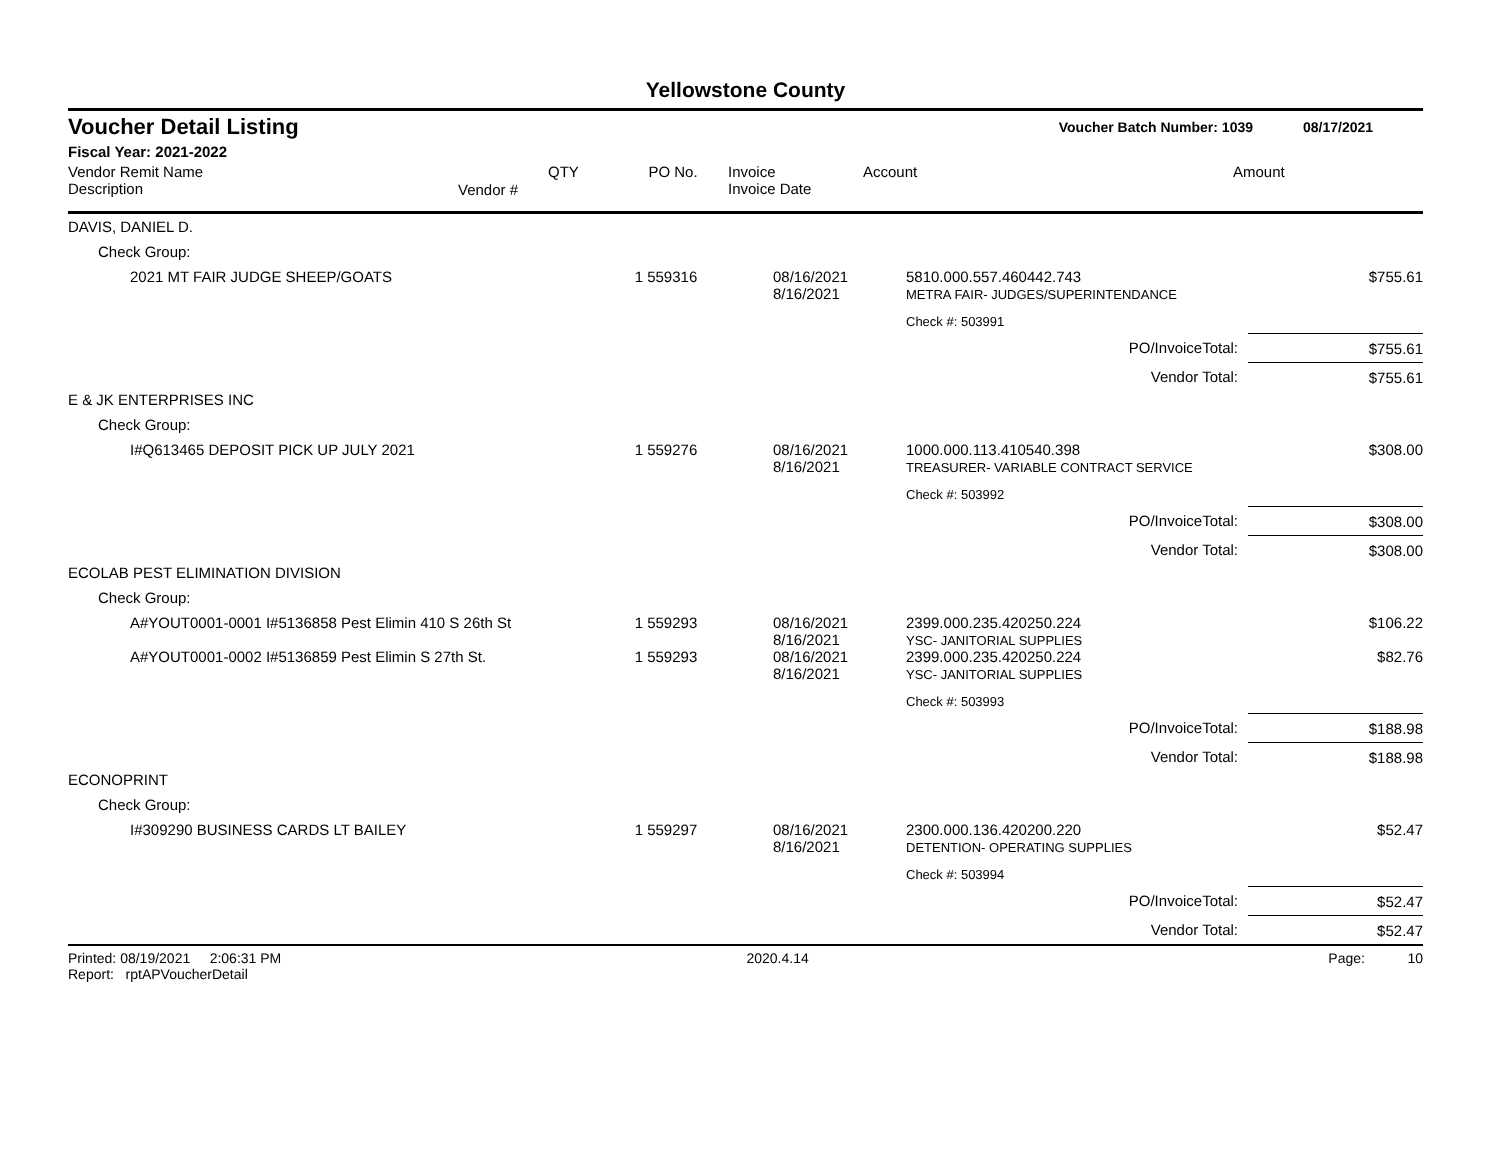Yellowstone County
Voucher Detail Listing Voucher Batch Number: 1039 08/17/2021
Fiscal Year: 2021-2022
| Vendor Remit Name Description | Vendor # | QTY | PO No. | Invoice Invoice Date | Account | Amount |
| --- | --- | --- | --- | --- | --- | --- |
| DAVIS, DANIEL D. | | | | | |
| Check Group: | | | | | |
| 2021 MT FAIR JUDGE SHEEP/GOATS | 1 | 559316 | 08/16/2021 8/16/2021 | 5810.000.557.460442.743 METRA FAIR- JUDGES/SUPERINTENDANCE | $755.61 |
| | | | | Check #: 503991 | |
| PO/InvoiceTotal: | | | | | $755.61 |
| Vendor Total: | | | | | $755.61 |
| E & JK ENTERPRISES INC | | | | | |
| Check Group: | | | | | |
| I#Q613465 DEPOSIT PICK UP JULY 2021 | 1 | 559276 | 08/16/2021 8/16/2021 | 1000.000.113.410540.398 TREASURER- VARIABLE CONTRACT SERVICE | $308.00 |
| | | | | Check #: 503992 | |
| PO/InvoiceTotal: | | | | | $308.00 |
| Vendor Total: | | | | | $308.00 |
| ECOLAB PEST ELIMINATION DIVISION | | | | | |
| Check Group: | | | | | |
| A#YOUT0001-0001 I#5136858 Pest Elimin 410 S 26th St | 1 | 559293 | 08/16/2021 8/16/2021 | 2399.000.235.420250.224 YSC- JANITORIAL SUPPLIES | $106.22 |
| A#YOUT0001-0002 I#5136859 Pest Elimin S 27th St. | 1 | 559293 | 08/16/2021 8/16/2021 | 2399.000.235.420250.224 YSC- JANITORIAL SUPPLIES | $82.76 |
| | | | | Check #: 503993 | |
| PO/InvoiceTotal: | | | | | $188.98 |
| Vendor Total: | | | | | $188.98 |
| ECONOPRINT | | | | | |
| Check Group: | | | | | |
| I#309290 BUSINESS CARDS LT BAILEY | 1 | 559297 | 08/16/2021 8/16/2021 | 2300.000.136.420200.220 DETENTION- OPERATING SUPPLIES | $52.47 |
| | | | | Check #: 503994 | |
| PO/InvoiceTotal: | | | | | $52.47 |
| Vendor Total: | | | | | $52.47 |
Printed: 08/19/2021 2:06:31 PM Report: rptAPVoucherDetail 2020.4.14 Page: 10